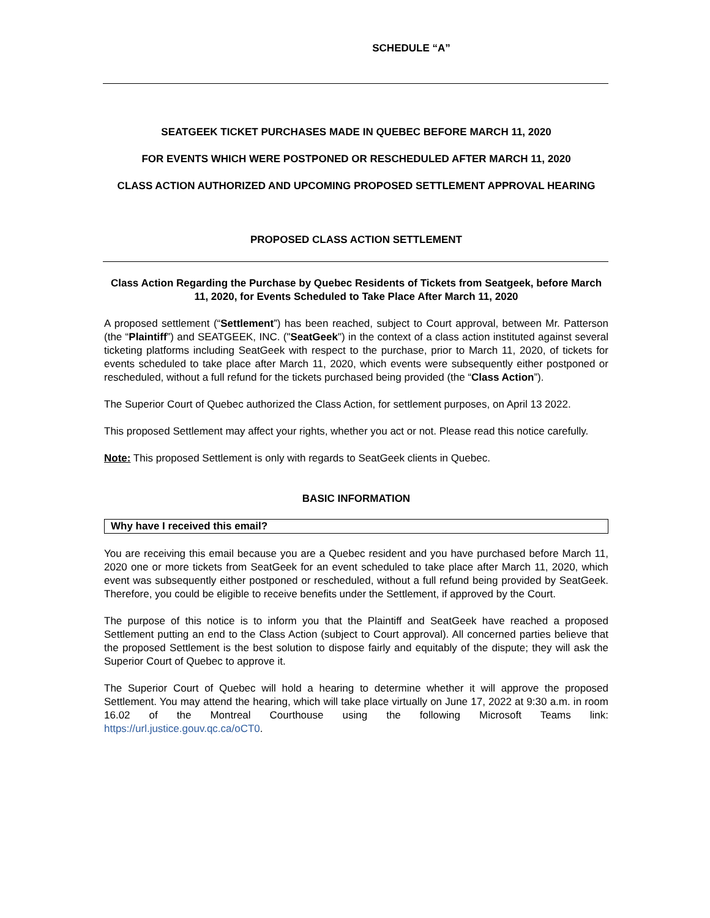SCHEDULE “A”
SEATGEEK TICKET PURCHASES MADE IN QUEBEC BEFORE MARCH 11, 2020
FOR EVENTS WHICH WERE POSTPONED OR RESCHEDULED AFTER MARCH 11, 2020
CLASS ACTION AUTHORIZED AND UPCOMING PROPOSED SETTLEMENT APPROVAL HEARING
PROPOSED CLASS ACTION SETTLEMENT
Class Action Regarding the Purchase by Quebec Residents of Tickets from Seatgeek, before March 11, 2020, for Events Scheduled to Take Place After March 11, 2020
A proposed settlement (“Settlement”) has been reached, subject to Court approval, between Mr. Patterson (the “Plaintiff”) and SEATGEEK, INC. ("SeatGeek") in the context of a class action instituted against several ticketing platforms including SeatGeek with respect to the purchase, prior to March 11, 2020, of tickets for events scheduled to take place after March 11, 2020, which events were subsequently either postponed or rescheduled, without a full refund for the tickets purchased being provided (the “Class Action”).
The Superior Court of Quebec authorized the Class Action, for settlement purposes, on April 13 2022.
This proposed Settlement may affect your rights, whether you act or not. Please read this notice carefully.
Note: This proposed Settlement is only with regards to SeatGeek clients in Quebec.
BASIC INFORMATION
Why have I received this email?
You are receiving this email because you are a Quebec resident and you have purchased before March 11, 2020 one or more tickets from SeatGeek for an event scheduled to take place after March 11, 2020, which event was subsequently either postponed or rescheduled, without a full refund being provided by SeatGeek. Therefore, you could be eligible to receive benefits under the Settlement, if approved by the Court.
The purpose of this notice is to inform you that the Plaintiff and SeatGeek have reached a proposed Settlement putting an end to the Class Action (subject to Court approval). All concerned parties believe that the proposed Settlement is the best solution to dispose fairly and equitably of the dispute; they will ask the Superior Court of Quebec to approve it.
The Superior Court of Quebec will hold a hearing to determine whether it will approve the proposed Settlement. You may attend the hearing, which will take place virtually on June 17, 2022 at 9:30 a.m. in room 16.02 of the Montreal Courthouse using the following Microsoft Teams link: https://url.justice.gouv.qc.ca/oCT0.